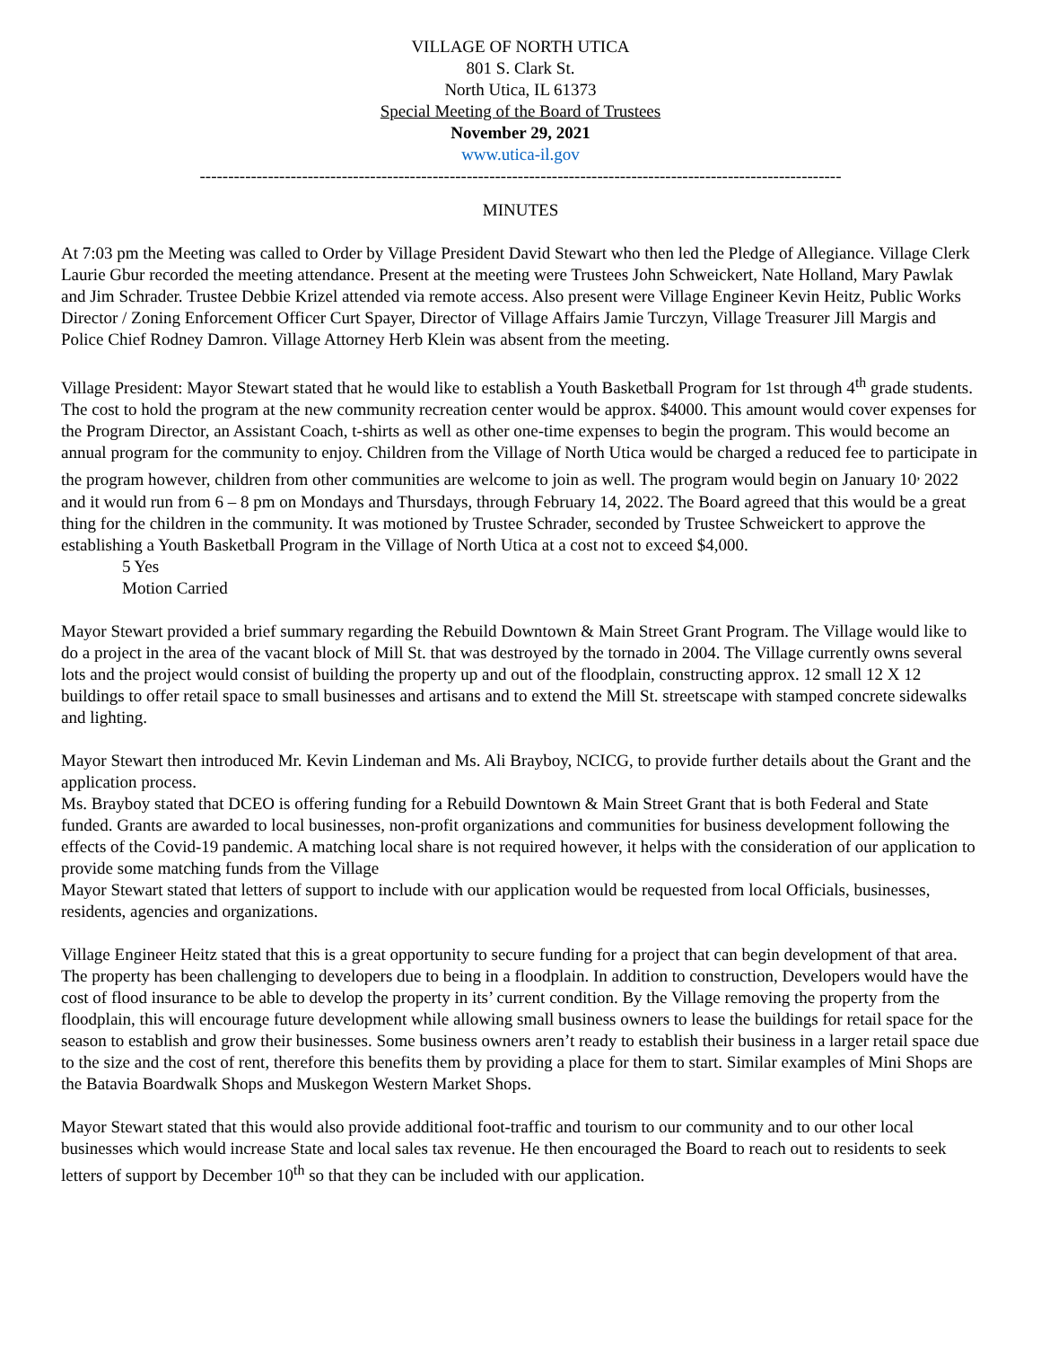VILLAGE OF NORTH UTICA
801 S. Clark St.
North Utica, IL 61373
Special Meeting of the Board of Trustees
November 29, 2021
www.utica-il.gov
-----------------------------------------------------------------------------------------------------------------
MINUTES
At 7:03 pm the Meeting was called to Order by Village President David Stewart who then led the Pledge of Allegiance. Village Clerk Laurie Gbur recorded the meeting attendance. Present at the meeting were Trustees John Schweickert, Nate Holland, Mary Pawlak and Jim Schrader. Trustee Debbie Krizel attended via remote access. Also present were Village Engineer Kevin Heitz, Public Works Director / Zoning Enforcement Officer Curt Spayer, Director of Village Affairs Jamie Turczyn, Village Treasurer Jill Margis and Police Chief Rodney Damron. Village Attorney Herb Klein was absent from the meeting.
Village President: Mayor Stewart stated that he would like to establish a Youth Basketball Program for 1st through 4<sup>th</sup> grade students. The cost to hold the program at the new community recreation center would be approx. $4000. This amount would cover expenses for the Program Director, an Assistant Coach, t-shirts as well as other one-time expenses to begin the program. This would become an annual program for the community to enjoy. Children from the Village of North Utica would be charged a reduced fee to participate in the program however, children from other communities are welcome to join as well. The program would begin on January 10<sup>,</sup> 2022 and it would run from 6 – 8 pm on Mondays and Thursdays, through February 14, 2022. The Board agreed that this would be a great thing for the children in the community. It was motioned by Trustee Schrader, seconded by Trustee Schweickert to approve the establishing a Youth Basketball Program in the Village of North Utica at a cost not to exceed $4,000.
5 Yes
Motion Carried
Mayor Stewart provided a brief summary regarding the Rebuild Downtown & Main Street Grant Program. The Village would like to do a project in the area of the vacant block of Mill St. that was destroyed by the tornado in 2004. The Village currently owns several lots and the project would consist of building the property up and out of the floodplain, constructing approx. 12 small 12 X 12 buildings to offer retail space to small businesses and artisans and to extend the Mill St. streetscape with stamped concrete sidewalks and lighting.
Mayor Stewart then introduced Mr. Kevin Lindeman and Ms. Ali Brayboy, NCICG, to provide further details about the Grant and the application process.
Ms. Brayboy stated that DCEO is offering funding for a Rebuild Downtown & Main Street Grant that is both Federal and State funded. Grants are awarded to local businesses, non-profit organizations and communities for business development following the effects of the Covid-19 pandemic. A matching local share is not required however, it helps with the consideration of our application to provide some matching funds from the Village
Mayor Stewart stated that letters of support to include with our application would be requested from local Officials, businesses, residents, agencies and organizations.
Village Engineer Heitz stated that this is a great opportunity to secure funding for a project that can begin development of that area. The property has been challenging to developers due to being in a floodplain. In addition to construction, Developers would have the cost of flood insurance to be able to develop the property in its’ current condition. By the Village removing the property from the floodplain, this will encourage future development while allowing small business owners to lease the buildings for retail space for the season to establish and grow their businesses. Some business owners aren’t ready to establish their business in a larger retail space due to the size and the cost of rent, therefore this benefits them by providing a place for them to start. Similar examples of Mini Shops are the Batavia Boardwalk Shops and Muskegon Western Market Shops.
Mayor Stewart stated that this would also provide additional foot-traffic and tourism to our community and to our other local businesses which would increase State and local sales tax revenue. He then encouraged the Board to reach out to residents to seek letters of support by December 10<sup>th</sup> so that they can be included with our application.